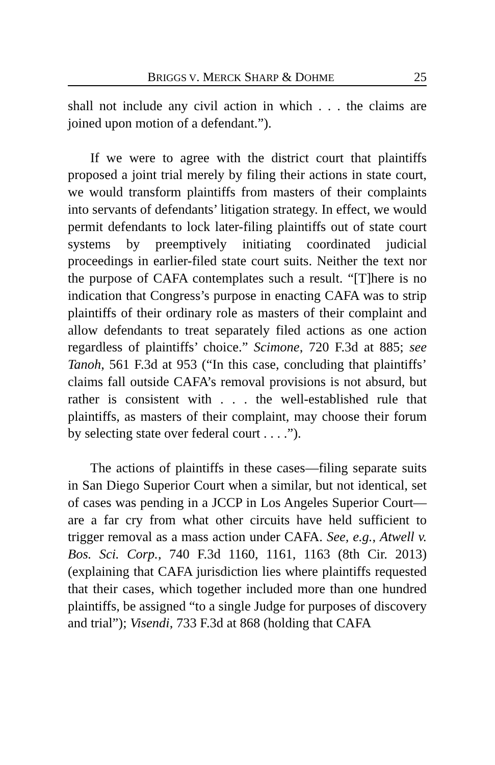BRIGGS V. MERCK SHARP & DOHME 25
shall not include any civil action in which . . . the claims are joined upon motion of a defendant.”).
If we were to agree with the district court that plaintiffs proposed a joint trial merely by filing their actions in state court, we would transform plaintiffs from masters of their complaints into servants of defendants’ litigation strategy. In effect, we would permit defendants to lock later-filing plaintiffs out of state court systems by preemptively initiating coordinated judicial proceedings in earlier-filed state court suits. Neither the text nor the purpose of CAFA contemplates such a result. “[T]here is no indication that Congress’s purpose in enacting CAFA was to strip plaintiffs of their ordinary role as masters of their complaint and allow defendants to treat separately filed actions as one action regardless of plaintiffs’ choice.” Scimone, 720 F.3d at 885; see Tanoh, 561 F.3d at 953 (“In this case, concluding that plaintiffs’ claims fall outside CAFA’s removal provisions is not absurd, but rather is consistent with . . . the well-established rule that plaintiffs, as masters of their complaint, may choose their forum by selecting state over federal court . . . .”).
The actions of plaintiffs in these cases—filing separate suits in San Diego Superior Court when a similar, but not identical, set of cases was pending in a JCCP in Los Angeles Superior Court—are a far cry from what other circuits have held sufficient to trigger removal as a mass action under CAFA. See, e.g., Atwell v. Bos. Sci. Corp., 740 F.3d 1160, 1161, 1163 (8th Cir. 2013) (explaining that CAFA jurisdiction lies where plaintiffs requested that their cases, which together included more than one hundred plaintiffs, be assigned “to a single Judge for purposes of discovery and trial”); Visendi, 733 F.3d at 868 (holding that CAFA